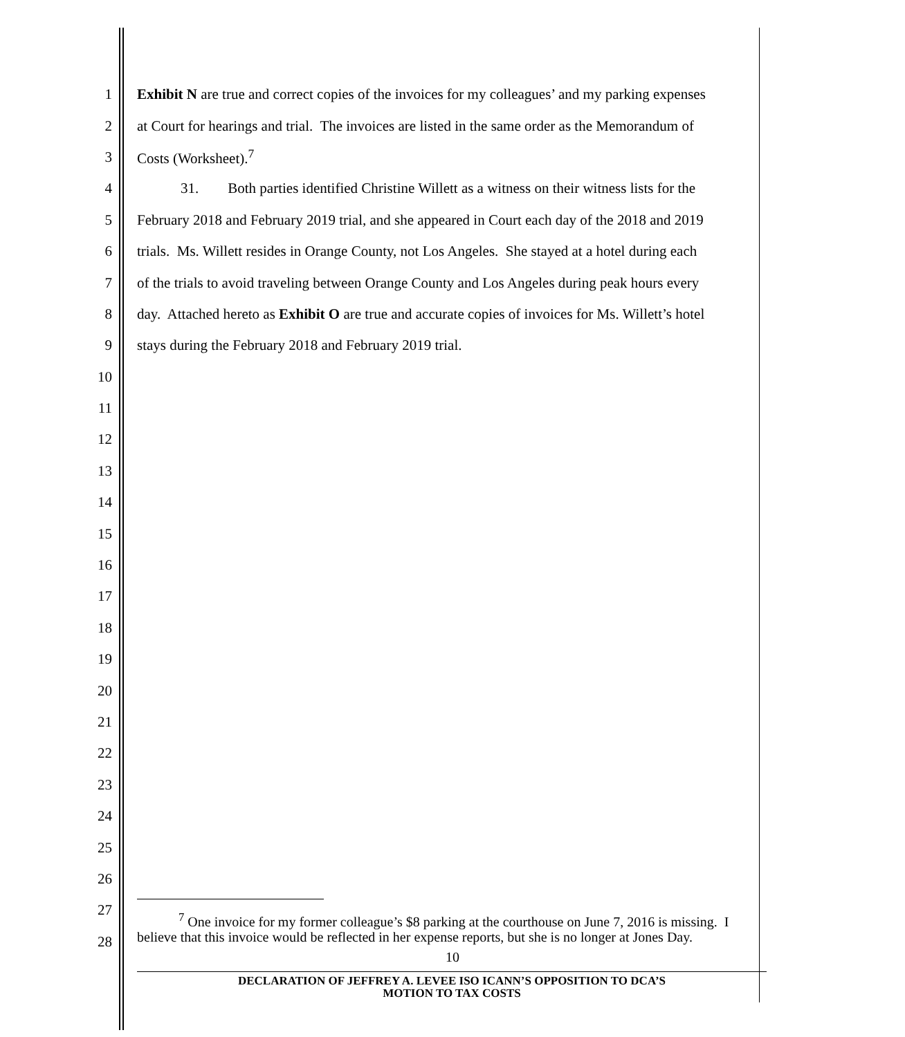1 Exhibit N are true and correct copies of the invoices for my colleagues’ and my parking expenses
2 at Court for hearings and trial. The invoices are listed in the same order as the Memorandum of
3 Costs (Worksheet).<sup>7</sup>
4 31. Both parties identified Christine Willett as a witness on their witness lists for the
5 February 2018 and February 2019 trial, and she appeared in Court each day of the 2018 and 2019
6 trials. Ms. Willett resides in Orange County, not Los Angeles. She stayed at a hotel during each
7 of the trials to avoid traveling between Orange County and Los Angeles during peak hours every
8 day. Attached hereto as Exhibit O are true and accurate copies of invoices for Ms. Willett’s hotel
9 stays during the February 2018 and February 2019 trial.
10
11
12
13
14
15
16
17
18
19
20
21
22
23
24
25
26
27
28
<sup>7</sup> One invoice for my former colleague’s $8 parking at the courthouse on June 7, 2016 is missing. I believe that this invoice would be reflected in her expense reports, but she is no longer at Jones Day.
10
DECLARATION OF JEFFREY A. LEVEE ISO ICANN’S OPPOSITION TO DCA’S
MOTION TO TAX COSTS